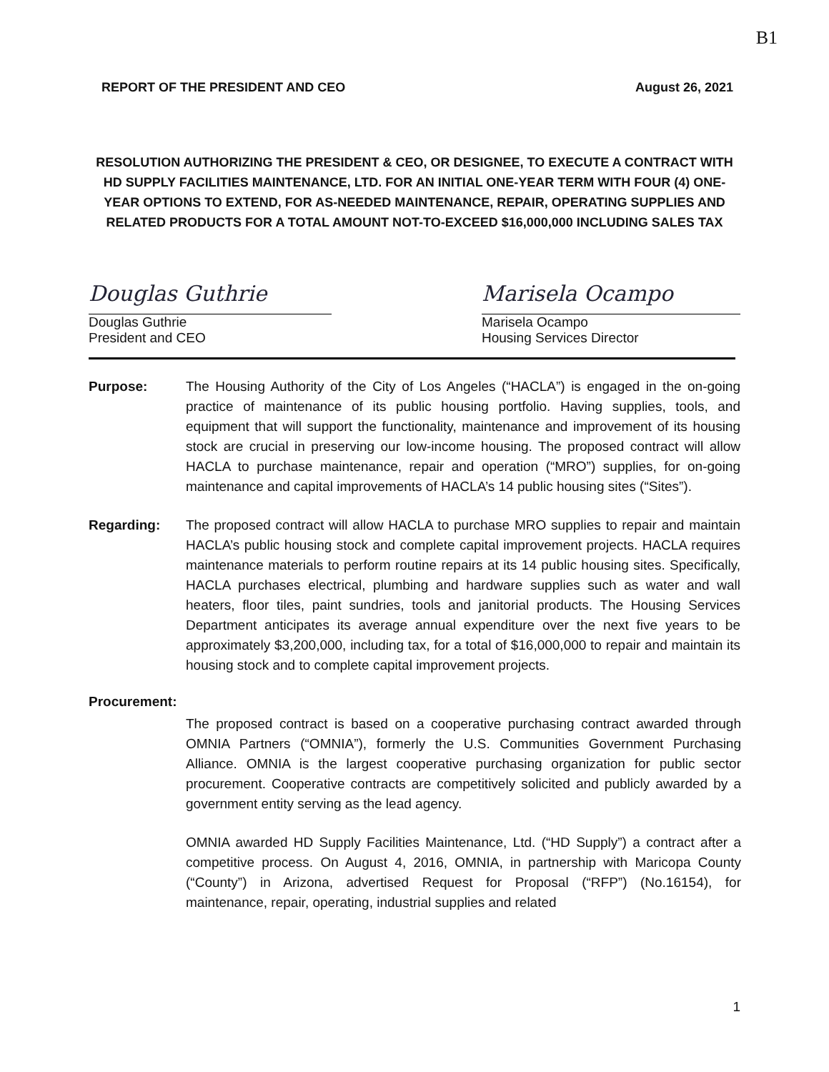B1
REPORT OF THE PRESIDENT AND CEO August 26, 2021
RESOLUTION AUTHORIZING THE PRESIDENT & CEO, OR DESIGNEE, TO EXECUTE A CONTRACT WITH HD SUPPLY FACILITIES MAINTENANCE, LTD. FOR AN INITIAL ONE-YEAR TERM WITH FOUR (4) ONE-YEAR OPTIONS TO EXTEND, FOR AS-NEEDED MAINTENANCE, REPAIR, OPERATING SUPPLIES AND RELATED PRODUCTS FOR A TOTAL AMOUNT NOT-TO-EXCEED $16,000,000 INCLUDING SALES TAX
Douglas Guthrie
Douglas Guthrie
President and CEO
Marisela Ocampo
Marisela Ocampo
Housing Services Director
Purpose: The Housing Authority of the City of Los Angeles (“HACLA”) is engaged in the on-going practice of maintenance of its public housing portfolio. Having supplies, tools, and equipment that will support the functionality, maintenance and improvement of its housing stock are crucial in preserving our low-income housing. The proposed contract will allow HACLA to purchase maintenance, repair and operation (“MRO”) supplies, for on-going maintenance and capital improvements of HACLA’s 14 public housing sites (“Sites”).
Regarding: The proposed contract will allow HACLA to purchase MRO supplies to repair and maintain HACLA’s public housing stock and complete capital improvement projects. HACLA requires maintenance materials to perform routine repairs at its 14 public housing sites. Specifically, HACLA purchases electrical, plumbing and hardware supplies such as water and wall heaters, floor tiles, paint sundries, tools and janitorial products. The Housing Services Department anticipates its average annual expenditure over the next five years to be approximately $3,200,000, including tax, for a total of $16,000,000 to repair and maintain its housing stock and to complete capital improvement projects.
Procurement:
The proposed contract is based on a cooperative purchasing contract awarded through OMNIA Partners (“OMNIA”), formerly the U.S. Communities Government Purchasing Alliance. OMNIA is the largest cooperative purchasing organization for public sector procurement. Cooperative contracts are competitively solicited and publicly awarded by a government entity serving as the lead agency.
OMNIA awarded HD Supply Facilities Maintenance, Ltd. (“HD Supply”) a contract after a competitive process. On August 4, 2016, OMNIA, in partnership with Maricopa County (“County”) in Arizona, advertised Request for Proposal (“RFP”) (No.16154), for maintenance, repair, operating, industrial supplies and related
1